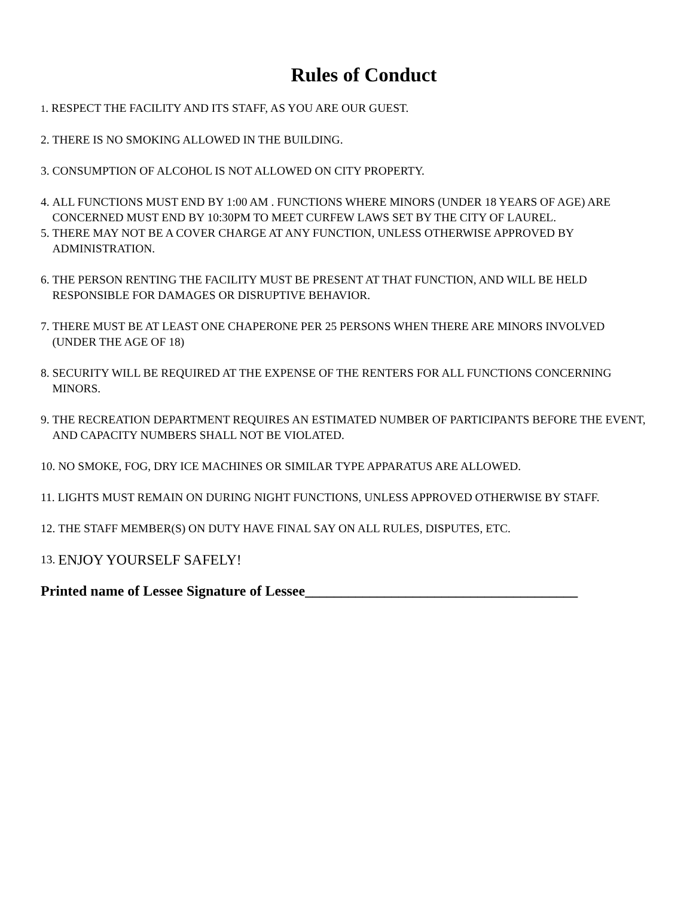Rules of Conduct
1. RESPECT THE FACILITY AND ITS STAFF, AS YOU ARE OUR GUEST.
2. THERE IS NO SMOKING ALLOWED IN THE BUILDING.
3. CONSUMPTION OF ALCOHOL IS NOT ALLOWED ON CITY PROPERTY.
4. ALL FUNCTIONS MUST END BY 1:00 AM . FUNCTIONS WHERE MINORS (UNDER 18 YEARS OF AGE) ARE CONCERNED MUST END BY 10:30PM TO MEET CURFEW LAWS SET BY THE CITY OF LAUREL.
5. THERE MAY NOT BE A COVER CHARGE AT ANY FUNCTION, UNLESS OTHERWISE APPROVED BY ADMINISTRATION.
6. THE PERSON RENTING THE FACILITY MUST BE PRESENT AT THAT FUNCTION, AND WILL BE HELD RESPONSIBLE FOR DAMAGES OR DISRUPTIVE BEHAVIOR.
7. THERE MUST BE AT LEAST ONE CHAPERONE PER 25 PERSONS WHEN THERE ARE MINORS INVOLVED (UNDER THE AGE OF 18)
8. SECURITY WILL BE REQUIRED AT THE EXPENSE OF THE RENTERS FOR ALL FUNCTIONS CONCERNING MINORS.
9. THE RECREATION DEPARTMENT REQUIRES AN ESTIMATED NUMBER OF PARTICIPANTS BEFORE THE EVENT, AND CAPACITY NUMBERS SHALL NOT BE VIOLATED.
10. NO SMOKE, FOG, DRY ICE MACHINES OR SIMILAR TYPE APPARATUS ARE ALLOWED.
11. LIGHTS MUST REMAIN ON DURING NIGHT FUNCTIONS, UNLESS APPROVED OTHERWISE BY STAFF.
12. THE STAFF MEMBER(S) ON DUTY HAVE FINAL SAY ON ALL RULES, DISPUTES, ETC.
13. ENJOY YOURSELF SAFELY!
Printed name of Lessee Signature of Lessee______________________________________